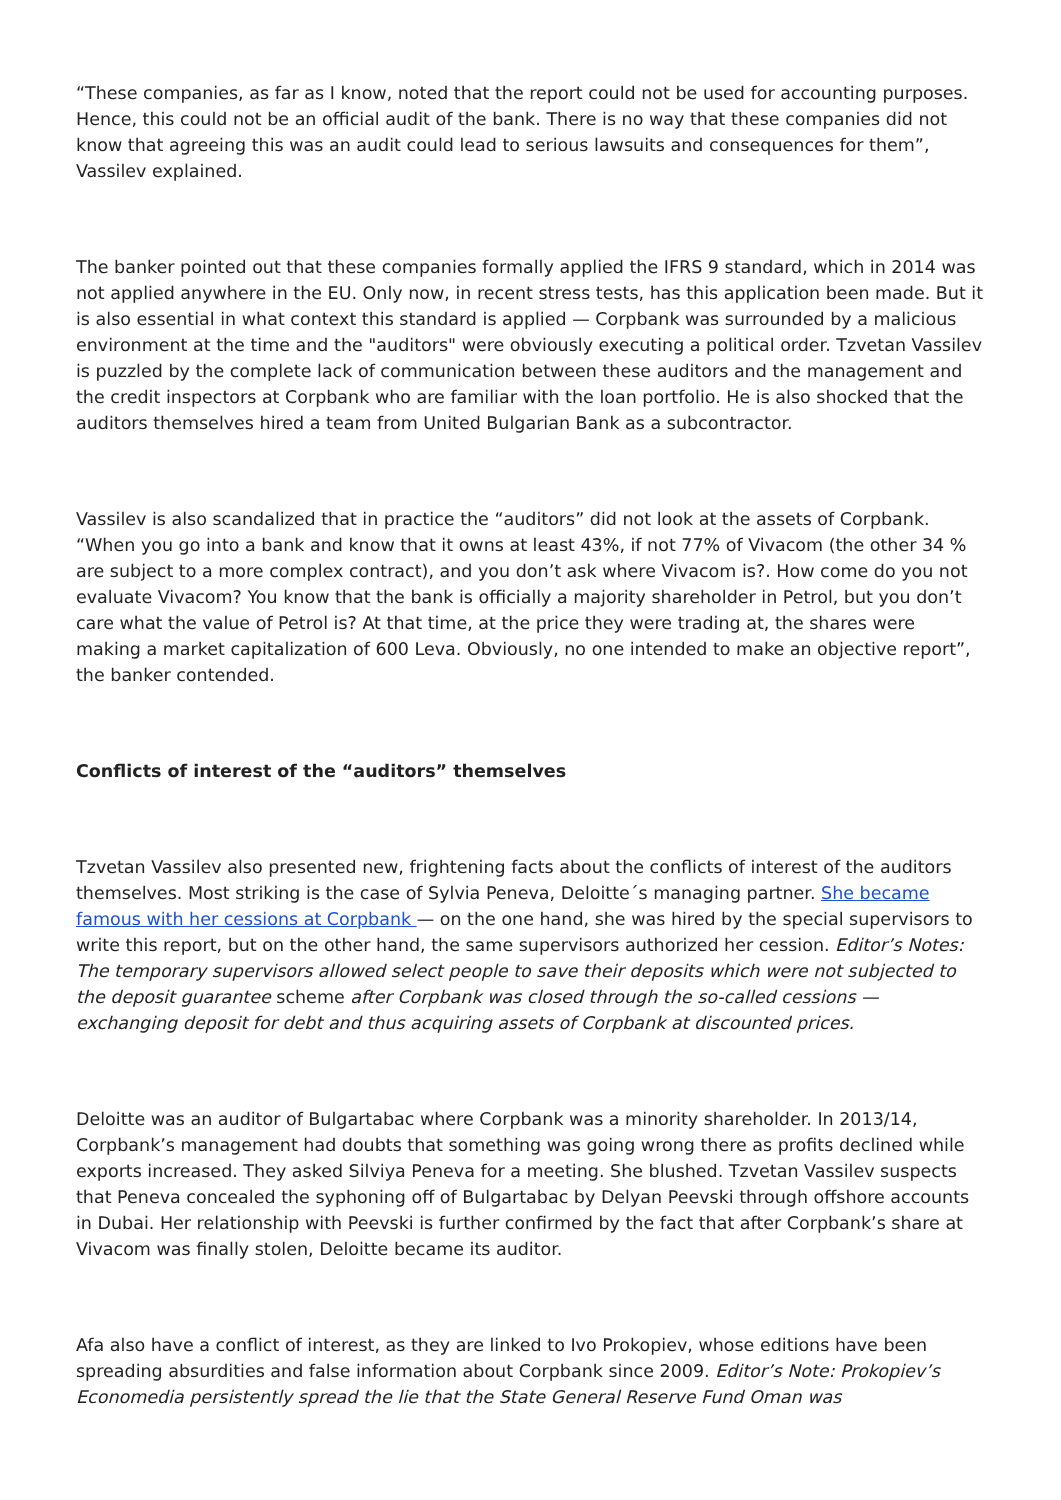“These companies, as far as I know, noted that the report could not be used for accounting purposes. Hence, this could not be an official audit of the bank. There is no way that these companies did not know that agreeing this was an audit could lead to serious lawsuits and consequences for them”, Vassilev explained.
The banker pointed out that these companies formally applied the IFRS 9 standard, which in 2014 was not applied anywhere in the EU. Only now, in recent stress tests, has this application been made. But it is also essential in what context this standard is applied — Corpbank was surrounded by a malicious environment at the time and the "auditors" were obviously executing a political order. Tzvetan Vassilev is puzzled by the complete lack of communication between these auditors and the management and the credit inspectors at Corpbank who are familiar with the loan portfolio. He is also shocked that the auditors themselves hired a team from United Bulgarian Bank as a subcontractor.
Vassilev is also scandalized that in practice the “auditors” did not look at the assets of Corpbank. “When you go into a bank and know that it owns at least 43%, if not 77% of Vivacom (the other 34 % are subject to a more complex contract), and you don’t ask where Vivacom is?. How come do you not evaluate Vivacom? You know that the bank is officially a majority shareholder in Petrol, but you don’t care what the value of Petrol is? At that time, at the price they were trading at, the shares were making a market capitalization of 600 Leva. Obviously, no one intended to make an objective report”, the banker contended.
Conflicts of interest of the “auditors” themselves
Tzvetan Vassilev also presented new, frightening facts about the conflicts of interest of the auditors themselves. Most striking is the case of Sylvia Peneva, Deloitte´s managing partner. She became famous with her cessions at Corpbank — on the one hand, she was hired by the special supervisors to write this report, but on the other hand, the same supervisors authorized her cession. Editor’s Notes: The temporary supervisors allowed select people to save their deposits which were not subjected to the deposit guarantee scheme after Corpbank was closed through the so-called cessions — exchanging deposit for debt and thus acquiring assets of Corpbank at discounted prices.
Deloitte was an auditor of Bulgartabac where Corpbank was a minority shareholder. In 2013/14, Corpbank’s management had doubts that something was going wrong there as profits declined while exports increased. They asked Silviya Peneva for a meeting. She blushed. Tzvetan Vassilev suspects that Peneva concealed the syphoning off of Bulgartabac by Delyan Peevski through offshore accounts in Dubai. Her relationship with Peevski is further confirmed by the fact that after Corpbank’s share at Vivacom was finally stolen, Deloitte became its auditor.
Afa also have a conflict of interest, as they are linked to Ivo Prokopiev, whose editions have been spreading absurdities and false information about Corpbank since 2009. Editor’s Note: Prokopiev’s Economedia persistently spread the lie that the State General Reserve Fund Oman was